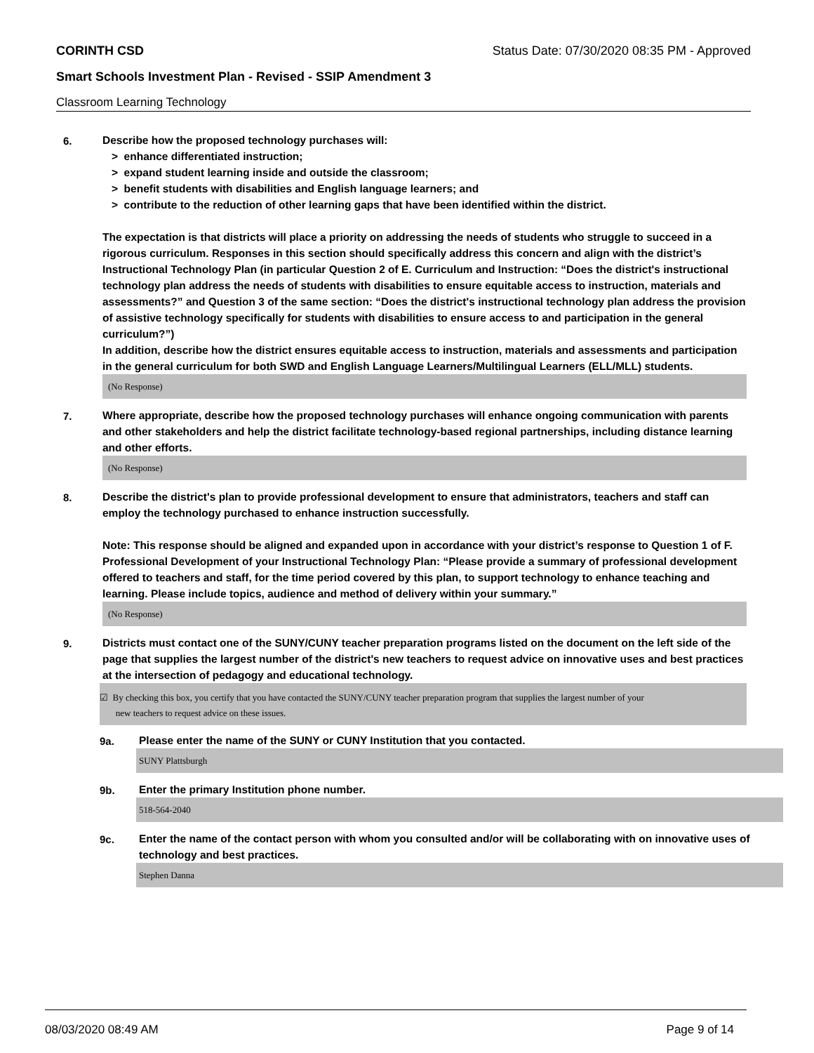CORINTH CSD Status Date: 07/30/2020 08:35 PM - Approved
Smart Schools Investment Plan - Revised - SSIP Amendment 3
Classroom Learning Technology
6.
Describe how the proposed technology purchases will:
> enhance differentiated instruction;
> expand student learning inside and outside the classroom;
> benefit students with disabilities and English language learners; and
> contribute to the reduction of other learning gaps that have been identified within the district.
The expectation is that districts will place a priority on addressing the needs of students who struggle to succeed in a rigorous curriculum. Responses in this section should specifically address this concern and align with the district’s Instructional Technology Plan (in particular Question 2 of E. Curriculum and Instruction: “Does the district's instructional technology plan address the needs of students with disabilities to ensure equitable access to instruction, materials and assessments?” and Question 3 of the same section: “Does the district's instructional technology plan address the provision of assistive technology specifically for students with disabilities to ensure access to and participation in the general curriculum?”)
In addition, describe how the district ensures equitable access to instruction, materials and assessments and participation in the general curriculum for both SWD and English Language Learners/Multilingual Learners (ELL/MLL) students.
(No Response)
7.
Where appropriate, describe how the proposed technology purchases will enhance ongoing communication with parents and other stakeholders and help the district facilitate technology-based regional partnerships, including distance learning and other efforts.
(No Response)
8.
Describe the district's plan to provide professional development to ensure that administrators, teachers and staff can employ the technology purchased to enhance instruction successfully.
Note: This response should be aligned and expanded upon in accordance with your district’s response to Question 1 of F. Professional Development of your Instructional Technology Plan: “Please provide a summary of professional development offered to teachers and staff, for the time period covered by this plan, to support technology to enhance teaching and learning. Please include topics, audience and method of delivery within your summary.”
(No Response)
9.
Districts must contact one of the SUNY/CUNY teacher preparation programs listed on the document on the left side of the page that supplies the largest number of the district's new teachers to request advice on innovative uses and best practices at the intersection of pedagogy and educational technology.
☑ By checking this box, you certify that you have contacted the SUNY/CUNY teacher preparation program that supplies the largest number of your
new teachers to request advice on these issues.
9a.
Please enter the name of the SUNY or CUNY Institution that you contacted.
SUNY Plattsburgh
9b.
Enter the primary Institution phone number.
518-564-2040
9c.
Enter the name of the contact person with whom you consulted and/or will be collaborating with on innovative uses of technology and best practices.
Stephen Danna
08/03/2020 08:49 AM Page 9 of 14